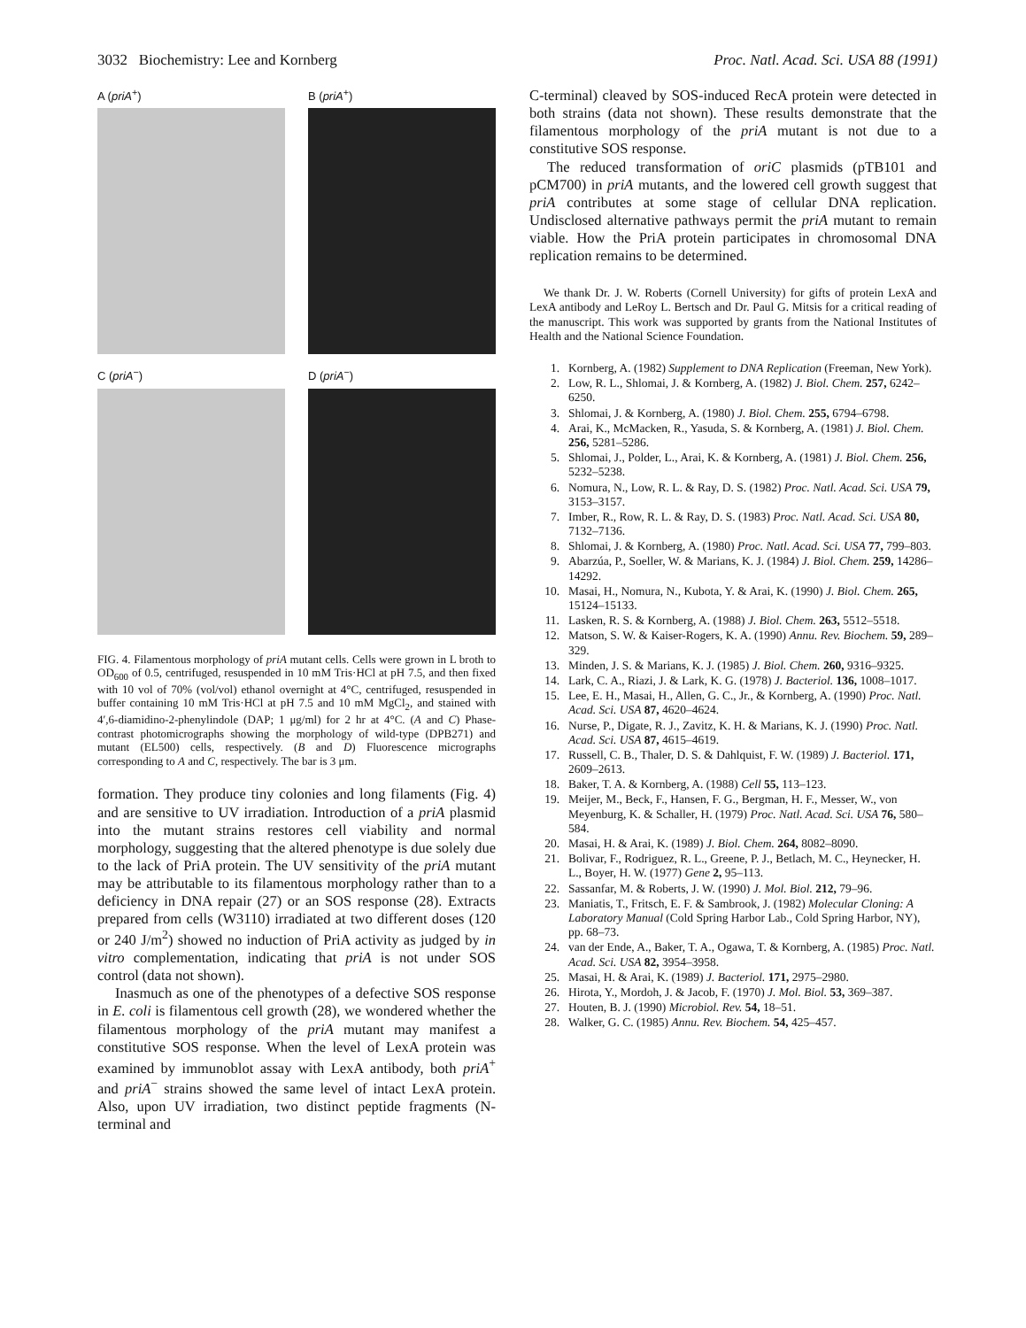3032 Biochemistry: Lee and Kornberg Proc. Natl. Acad. Sci. USA 88 (1991)
A (priA<sup>+</sup>) B (priA<sup>+</sup>)
C (priA<sup>−</sup>) D (priA<sup>−</sup>)
FIG. 4. Filamentous morphology of priA mutant cells. Cells were grown in L broth to OD<sub>600</sub> of 0.5, centrifuged, resuspended in 10 mM Tris·HCl at pH 7.5, and then fixed with 10 vol of 70% (vol/vol) ethanol overnight at 4°C, centrifuged, resuspended in buffer containing 10 mM Tris·HCl at pH 7.5 and 10 mM MgCl<sub>2</sub>, and stained with 4′,6-diamidino-2-phenylindole (DAP; 1 μg/ml) for 2 hr at 4°C. (A and C) Phase-contrast photomicrographs showing the morphology of wild-type (DPB271) and mutant (EL500) cells, respectively. (B and D) Fluorescence micrographs corresponding to A and C, respectively. The bar is 3 μm.
formation. They produce tiny colonies and long filaments (Fig. 4) and are sensitive to UV irradiation. Introduction of a priA plasmid into the mutant strains restores cell viability and normal morphology, suggesting that the altered phenotype is due solely due to the lack of PriA protein. The UV sensitivity of the priA mutant may be attributable to its filamentous morphology rather than to a deficiency in DNA repair (27) or an SOS response (28). Extracts prepared from cells (W3110) irradiated at two different doses (120 or 240 J/m<sup>2</sup>) showed no induction of PriA activity as judged by in vitro complementation, indicating that priA is not under SOS control (data not shown).
Inasmuch as one of the phenotypes of a defective SOS response in E. coli is filamentous cell growth (28), we wondered whether the filamentous morphology of the priA mutant may manifest a constitutive SOS response. When the level of LexA protein was examined by immunoblot assay with LexA antibody, both priA<sup>+</sup> and priA<sup>−</sup> strains showed the same level of intact LexA protein. Also, upon UV irradiation, two distinct peptide fragments (N-terminal and
C-terminal) cleaved by SOS-induced RecA protein were detected in both strains (data not shown). These results demonstrate that the filamentous morphology of the priA mutant is not due to a constitutive SOS response.
The reduced transformation of oriC plasmids (pTB101 and pCM700) in priA mutants, and the lowered cell growth suggest that priA contributes at some stage of cellular DNA replication. Undisclosed alternative pathways permit the priA mutant to remain viable. How the PriA protein participates in chromosomal DNA replication remains to be determined.
We thank Dr. J. W. Roberts (Cornell University) for gifts of protein LexA and LexA antibody and LeRoy L. Bertsch and Dr. Paul G. Mitsis for a critical reading of the manuscript. This work was supported by grants from the National Institutes of Health and the National Science Foundation.
1. Kornberg, A. (1982) Supplement to DNA Replication (Freeman, New York).
2. Low, R. L., Shlomai, J. & Kornberg, A. (1982) J. Biol. Chem. 257, 6242–6250.
3. Shlomai, J. & Kornberg, A. (1980) J. Biol. Chem. 255, 6794–6798.
4. Arai, K., McMacken, R., Yasuda, S. & Kornberg, A. (1981) J. Biol. Chem. 256, 5281–5286.
5. Shlomai, J., Polder, L., Arai, K. & Kornberg, A. (1981) J. Biol. Chem. 256, 5232–5238.
6. Nomura, N., Low, R. L. & Ray, D. S. (1982) Proc. Natl. Acad. Sci. USA 79, 3153–3157.
7. Imber, R., Row, R. L. & Ray, D. S. (1983) Proc. Natl. Acad. Sci. USA 80, 7132–7136.
8. Shlomai, J. & Kornberg, A. (1980) Proc. Natl. Acad. Sci. USA 77, 799–803.
9. Abarzúa, P., Soeller, W. & Marians, K. J. (1984) J. Biol. Chem. 259, 14286–14292.
10. Masai, H., Nomura, N., Kubota, Y. & Arai, K. (1990) J. Biol. Chem. 265, 15124–15133.
11. Lasken, R. S. & Kornberg, A. (1988) J. Biol. Chem. 263, 5512–5518.
12. Matson, S. W. & Kaiser-Rogers, K. A. (1990) Annu. Rev. Biochem. 59, 289–329.
13. Minden, J. S. & Marians, K. J. (1985) J. Biol. Chem. 260, 9316–9325.
14. Lark, C. A., Riazi, J. & Lark, K. G. (1978) J. Bacteriol. 136, 1008–1017.
15. Lee, E. H., Masai, H., Allen, G. C., Jr., & Kornberg, A. (1990) Proc. Natl. Acad. Sci. USA 87, 4620–4624.
16. Nurse, P., Digate, R. J., Zavitz, K. H. & Marians, K. J. (1990) Proc. Natl. Acad. Sci. USA 87, 4615–4619.
17. Russell, C. B., Thaler, D. S. & Dahlquist, F. W. (1989) J. Bacteriol. 171, 2609–2613.
18. Baker, T. A. & Kornberg, A. (1988) Cell 55, 113–123.
19. Meijer, M., Beck, F., Hansen, F. G., Bergman, H. F., Messer, W., von Meyenburg, K. & Schaller, H. (1979) Proc. Natl. Acad. Sci. USA 76, 580–584.
20. Masai, H. & Arai, K. (1989) J. Biol. Chem. 264, 8082–8090.
21. Bolivar, F., Rodriguez, R. L., Greene, P. J., Betlach, M. C., Heynecker, H. L., Boyer, H. W. (1977) Gene 2, 95–113.
22. Sassanfar, M. & Roberts, J. W. (1990) J. Mol. Biol. 212, 79–96.
23. Maniatis, T., Fritsch, E. F. & Sambrook, J. (1982) Molecular Cloning: A Laboratory Manual (Cold Spring Harbor Lab., Cold Spring Harbor, NY), pp. 68–73.
24. van der Ende, A., Baker, T. A., Ogawa, T. & Kornberg, A. (1985) Proc. Natl. Acad. Sci. USA 82, 3954–3958.
25. Masai, H. & Arai, K. (1989) J. Bacteriol. 171, 2975–2980.
26. Hirota, Y., Mordoh, J. & Jacob, F. (1970) J. Mol. Biol. 53, 369–387.
27. Houten, B. J. (1990) Microbiol. Rev. 54, 18–51.
28. Walker, G. C. (1985) Annu. Rev. Biochem. 54, 425–457.